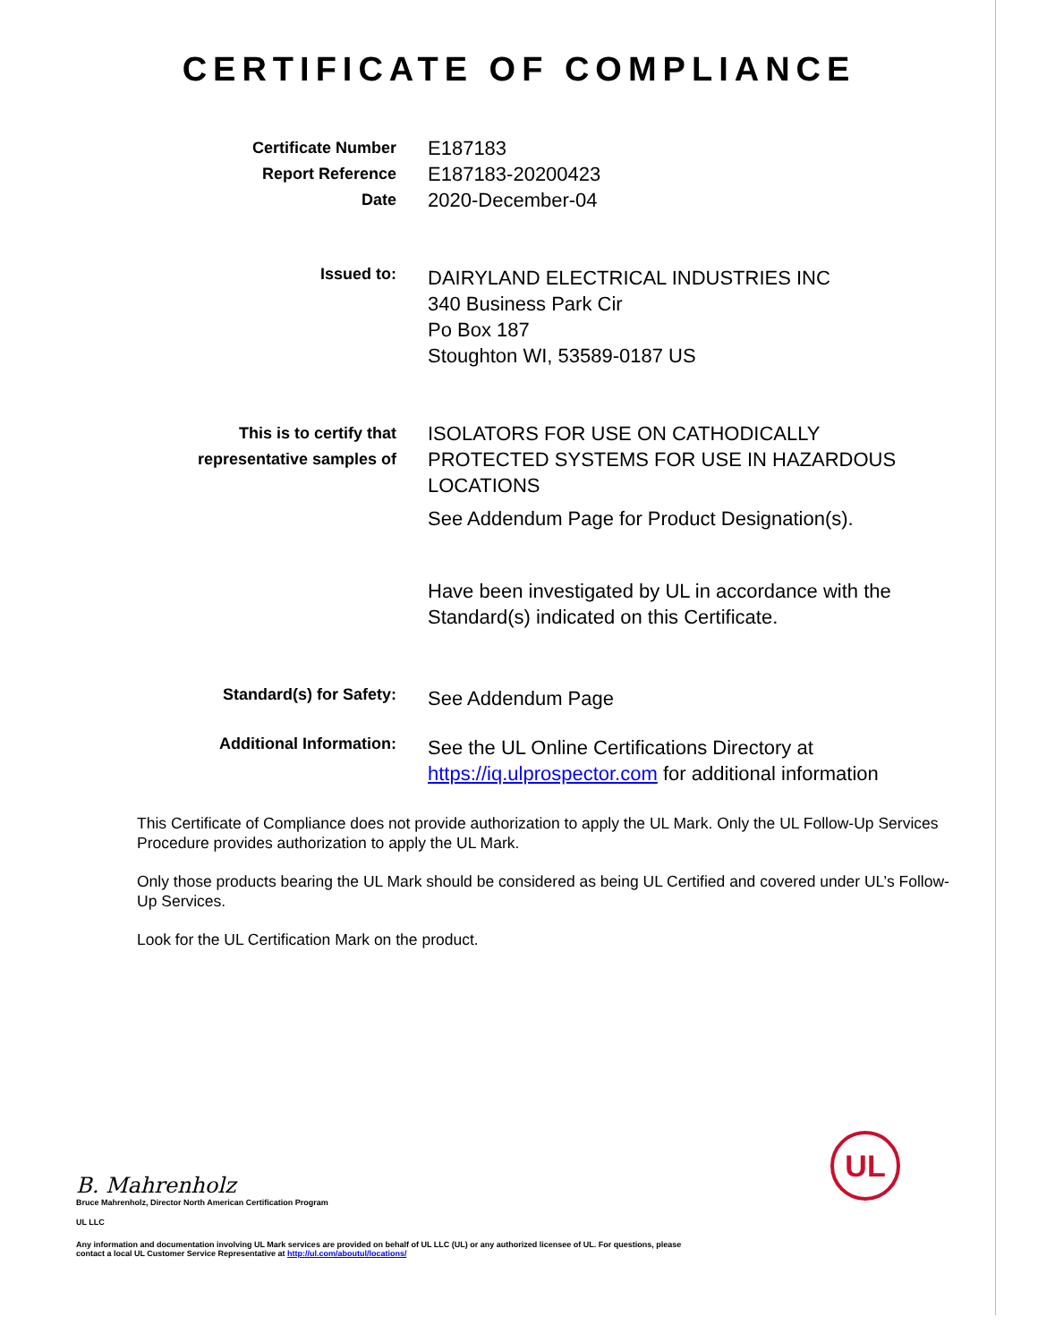CERTIFICATE OF COMPLIANCE
Certificate Number
Report Reference
Date
E187183
E187183-20200423
2020-December-04
Issued to:
DAIRYLAND ELECTRICAL INDUSTRIES INC
340 Business Park Cir
Po Box 187
Stoughton WI, 53589-0187 US
This is to certify that
representative samples of
ISOLATORS FOR USE ON CATHODICALLY PROTECTED SYSTEMS FOR USE IN HAZARDOUS LOCATIONS
See Addendum Page for Product Designation(s).
Have been investigated by UL in accordance with the Standard(s) indicated on this Certificate.
Standard(s) for Safety:
See Addendum Page
Additional Information:
See the UL Online Certifications Directory at https://iq.ulprospector.com for additional information
This Certificate of Compliance does not provide authorization to apply the UL Mark. Only the UL Follow-Up Services Procedure provides authorization to apply the UL Mark.
Only those products bearing the UL Mark should be considered as being UL Certified and covered under UL’s Follow-Up Services.
Look for the UL Certification Mark on the product.
UL
B. Mahrenholz
Bruce Mahrenholz, Director North American Certification Program
UL LLC
Any information and documentation involving UL Mark services are provided on behalf of UL LLC (UL) or any authorized licensee of UL. For questions, please
contact a local UL Customer Service Representative at http://ul.com/aboutul/locations/